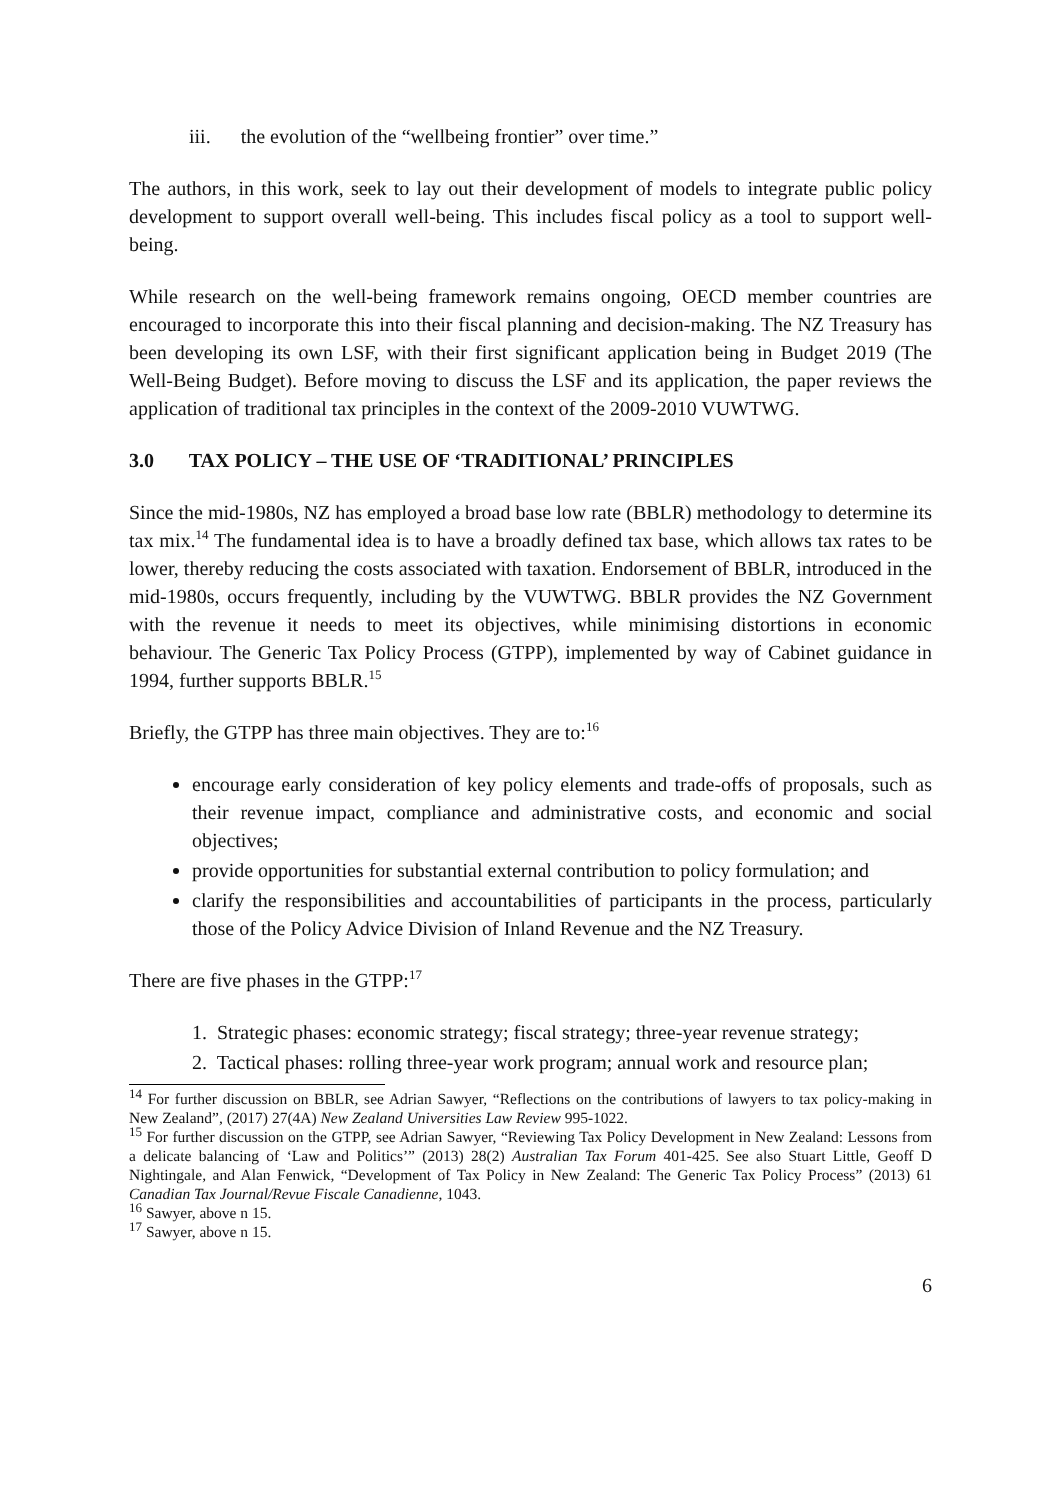iii. the evolution of the “wellbeing frontier” over time.”
The authors, in this work, seek to lay out their development of models to integrate public policy development to support overall well-being. This includes fiscal policy as a tool to support well-being.
While research on the well-being framework remains ongoing, OECD member countries are encouraged to incorporate this into their fiscal planning and decision-making. The NZ Treasury has been developing its own LSF, with their first significant application being in Budget 2019 (The Well-Being Budget). Before moving to discuss the LSF and its application, the paper reviews the application of traditional tax principles in the context of the 2009-2010 VUWTWG.
3.0 TAX POLICY – THE USE OF ‘TRADITIONAL’ PRINCIPLES
Since the mid-1980s, NZ has employed a broad base low rate (BBLR) methodology to determine its tax mix.<sup>14</sup> The fundamental idea is to have a broadly defined tax base, which allows tax rates to be lower, thereby reducing the costs associated with taxation. Endorsement of BBLR, introduced in the mid-1980s, occurs frequently, including by the VUWTWG. BBLR provides the NZ Government with the revenue it needs to meet its objectives, while minimising distortions in economic behaviour. The Generic Tax Policy Process (GTPP), implemented by way of Cabinet guidance in 1994, further supports BBLR.<sup>15</sup>
Briefly, the GTPP has three main objectives. They are to:<sup>16</sup>
encourage early consideration of key policy elements and trade-offs of proposals, such as their revenue impact, compliance and administrative costs, and economic and social objectives;
provide opportunities for substantial external contribution to policy formulation; and
clarify the responsibilities and accountabilities of participants in the process, particularly those of the Policy Advice Division of Inland Revenue and the NZ Treasury.
There are five phases in the GTPP:<sup>17</sup>
1. Strategic phases: economic strategy; fiscal strategy; three-year revenue strategy;
2. Tactical phases: rolling three-year work program; annual work and resource plan;
<sup>14</sup> For further discussion on BBLR, see Adrian Sawyer, “Reflections on the contributions of lawyers to tax policy-making in New Zealand”, (2017) 27(4A) New Zealand Universities Law Review 995-1022.
<sup>15</sup> For further discussion on the GTPP, see Adrian Sawyer, “Reviewing Tax Policy Development in New Zealand: Lessons from a delicate balancing of ‘Law and Politics’” (2013) 28(2) Australian Tax Forum 401-425. See also Stuart Little, Geoff D Nightingale, and Alan Fenwick, “Development of Tax Policy in New Zealand: The Generic Tax Policy Process” (2013) 61 Canadian Tax Journal/Revue Fiscale Canadienne, 1043.
<sup>16</sup> Sawyer, above n 15.
<sup>17</sup> Sawyer, above n 15.
6